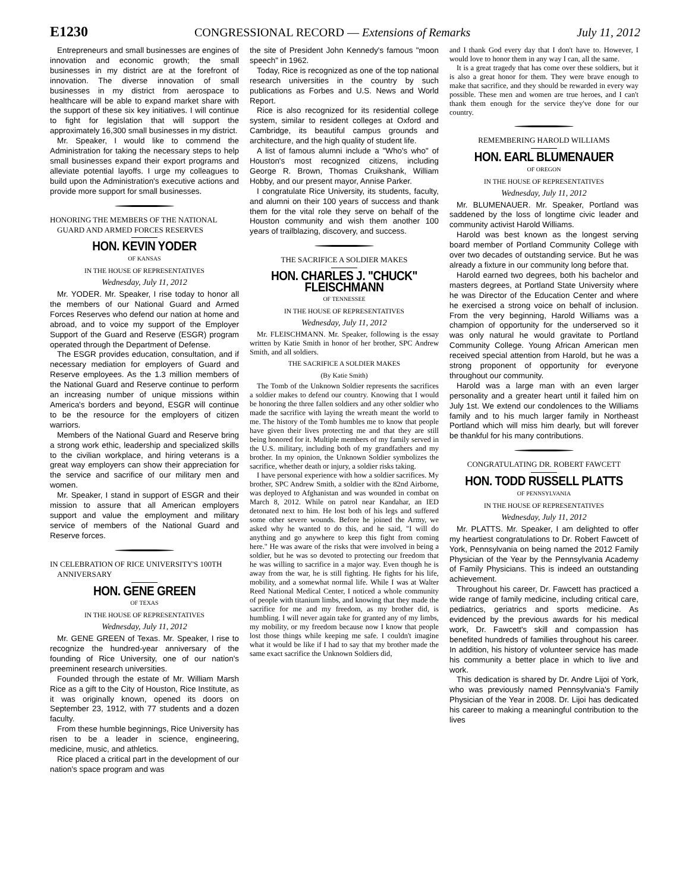E1230 CONGRESSIONAL RECORD — Extensions of Remarks July 11, 2012
Entrepreneurs and small businesses are engines of innovation and economic growth; the small businesses in my district are at the forefront of innovation. The diverse innovation of small businesses in my district from aerospace to healthcare will be able to expand market share with the support of these six key initiatives. I will continue to fight for legislation that will support the approximately 16,300 small businesses in my district.
Mr. Speaker, I would like to commend the Administration for taking the necessary steps to help small businesses expand their export programs and alleviate potential layoffs. I urge my colleagues to build upon the Administration's executive actions and provide more support for small businesses.
HONORING THE MEMBERS OF THE NATIONAL GUARD AND ARMED FORCES RESERVES
HON. KEVIN YODER
OF KANSAS
IN THE HOUSE OF REPRESENTATIVES
Wednesday, July 11, 2012
Mr. YODER. Mr. Speaker, I rise today to honor all the members of our National Guard and Armed Forces Reserves who defend our nation at home and abroad, and to voice my support of the Employer Support of the Guard and Reserve (ESGR) program operated through the Department of Defense.
The ESGR provides education, consultation, and if necessary mediation for employers of Guard and Reserve employees. As the 1.3 million members of the National Guard and Reserve continue to perform an increasing number of unique missions within America's borders and beyond, ESGR will continue to be the resource for the employers of citizen warriors.
Members of the National Guard and Reserve bring a strong work ethic, leadership and specialized skills to the civilian workplace, and hiring veterans is a great way employers can show their appreciation for the service and sacrifice of our military men and women.
Mr. Speaker, I stand in support of ESGR and their mission to assure that all American employers support and value the employment and military service of members of the National Guard and Reserve forces.
IN CELEBRATION OF RICE UNIVERSITY'S 100TH ANNIVERSARY
HON. GENE GREEN
OF TEXAS
IN THE HOUSE OF REPRESENTATIVES
Wednesday, July 11, 2012
Mr. GENE GREEN of Texas. Mr. Speaker, I rise to recognize the hundred-year anniversary of the founding of Rice University, one of our nation's preeminent research universities.
Founded through the estate of Mr. William Marsh Rice as a gift to the City of Houston, Rice Institute, as it was originally known, opened its doors on September 23, 1912, with 77 students and a dozen faculty.
From these humble beginnings, Rice University has risen to be a leader in science, engineering, medicine, music, and athletics.
Rice placed a critical part in the development of our nation's space program and was
the site of President John Kennedy's famous "moon speech" in 1962.
Today, Rice is recognized as one of the top national research universities in the country by such publications as Forbes and U.S. News and World Report.
Rice is also recognized for its residential college system, similar to resident colleges at Oxford and Cambridge, its beautiful campus grounds and architecture, and the high quality of student life.
A list of famous alumni include a "Who's who" of Houston's most recognized citizens, including George R. Brown, Thomas Cruikshank, William Hobby, and our present mayor, Annise Parker.
I congratulate Rice University, its students, faculty, and alumni on their 100 years of success and thank them for the vital role they serve on behalf of the Houston community and wish them another 100 years of trailblazing, discovery, and success.
THE SACRIFICE A SOLDIER MAKES
HON. CHARLES J. "CHUCK" FLEISCHMANN
OF TENNESSEE
IN THE HOUSE OF REPRESENTATIVES
Wednesday, July 11, 2012
Mr. FLEISCHMANN. Mr. Speaker, following is the essay written by Katie Smith in honor of her brother, SPC Andrew Smith, and all soldiers.
THE SACRIFICE A SOLDIER MAKES
(By Katie Smith)
The Tomb of the Unknown Soldier represents the sacrifices a soldier makes to defend our country. Knowing that I would be honoring the three fallen soldiers and any other soldier who made the sacrifice with laying the wreath meant the world to me. The history of the Tomb humbles me to know that people have given their lives protecting me and that they are still being honored for it. Multiple members of my family served in the U.S. military, including both of my grandfathers and my brother. In my opinion, the Unknown Soldier symbolizes the sacrifice, whether death or injury, a soldier risks taking.
I have personal experience with how a soldier sacrifices. My brother, SPC Andrew Smith, a soldier with the 82nd Airborne, was deployed to Afghanistan and was wounded in combat on March 8, 2012. While on patrol near Kandahar, an IED detonated next to him. He lost both of his legs and suffered some other severe wounds. Before he joined the Army, we asked why he wanted to do this, and he said, "I will do anything and go anywhere to keep this fight from coming here." He was aware of the risks that were involved in being a soldier, but he was so devoted to protecting our freedom that he was willing to sacrifice in a major way. Even though he is away from the war, he is still fighting. He fights for his life, mobility, and a somewhat normal life. While I was at Walter Reed National Medical Center, I noticed a whole community of people with titanium limbs, and knowing that they made the sacrifice for me and my freedom, as my brother did, is humbling. I will never again take for granted any of my limbs, my mobility, or my freedom because now I know that people lost those things while keeping me safe. I couldn't imagine what it would be like if I had to say that my brother made the same exact sacrifice the Unknown Soldiers did,
and I thank God every day that I don't have to. However, I would love to honor them in any way I can, all the same.
It is a great tragedy that has come over these soldiers, but it is also a great honor for them. They were brave enough to make that sacrifice, and they should be rewarded in every way possible. These men and women are true heroes, and I can't thank them enough for the service they've done for our country.
REMEMBERING HAROLD WILLIAMS
HON. EARL BLUMENAUER
OF OREGON
IN THE HOUSE OF REPRESENTATIVES
Wednesday, July 11, 2012
Mr. BLUMENAUER. Mr. Speaker, Portland was saddened by the loss of longtime civic leader and community activist Harold Williams.
Harold was best known as the longest serving board member of Portland Community College with over two decades of outstanding service. But he was already a fixture in our community long before that.
Harold earned two degrees, both his bachelor and masters degrees, at Portland State University where he was Director of the Education Center and where he exercised a strong voice on behalf of inclusion. From the very beginning, Harold Williams was a champion of opportunity for the underserved so it was only natural he would gravitate to Portland Community College. Young African American men received special attention from Harold, but he was a strong proponent of opportunity for everyone throughout our community.
Harold was a large man with an even larger personality and a greater heart until it failed him on July 1st. We extend our condolences to the Williams family and to his much larger family in Northeast Portland which will miss him dearly, but will forever be thankful for his many contributions.
CONGRATULATING DR. ROBERT FAWCETT
HON. TODD RUSSELL PLATTS
OF PENNSYLVANIA
IN THE HOUSE OF REPRESENTATIVES
Wednesday, July 11, 2012
Mr. PLATTS. Mr. Speaker, I am delighted to offer my heartiest congratulations to Dr. Robert Fawcett of York, Pennsylvania on being named the 2012 Family Physician of the Year by the Pennsylvania Academy of Family Physicians. This is indeed an outstanding achievement.
Throughout his career, Dr. Fawcett has practiced a wide range of family medicine, including critical care, pediatrics, geriatrics and sports medicine. As evidenced by the previous awards for his medical work, Dr. Fawcett's skill and compassion has benefited hundreds of families throughout his career. In addition, his history of volunteer service has made his community a better place in which to live and work.
This dedication is shared by Dr. Andre Lijoi of York, who was previously named Pennsylvania's Family Physician of the Year in 2008. Dr. Lijoi has dedicated his career to making a meaningful contribution to the lives